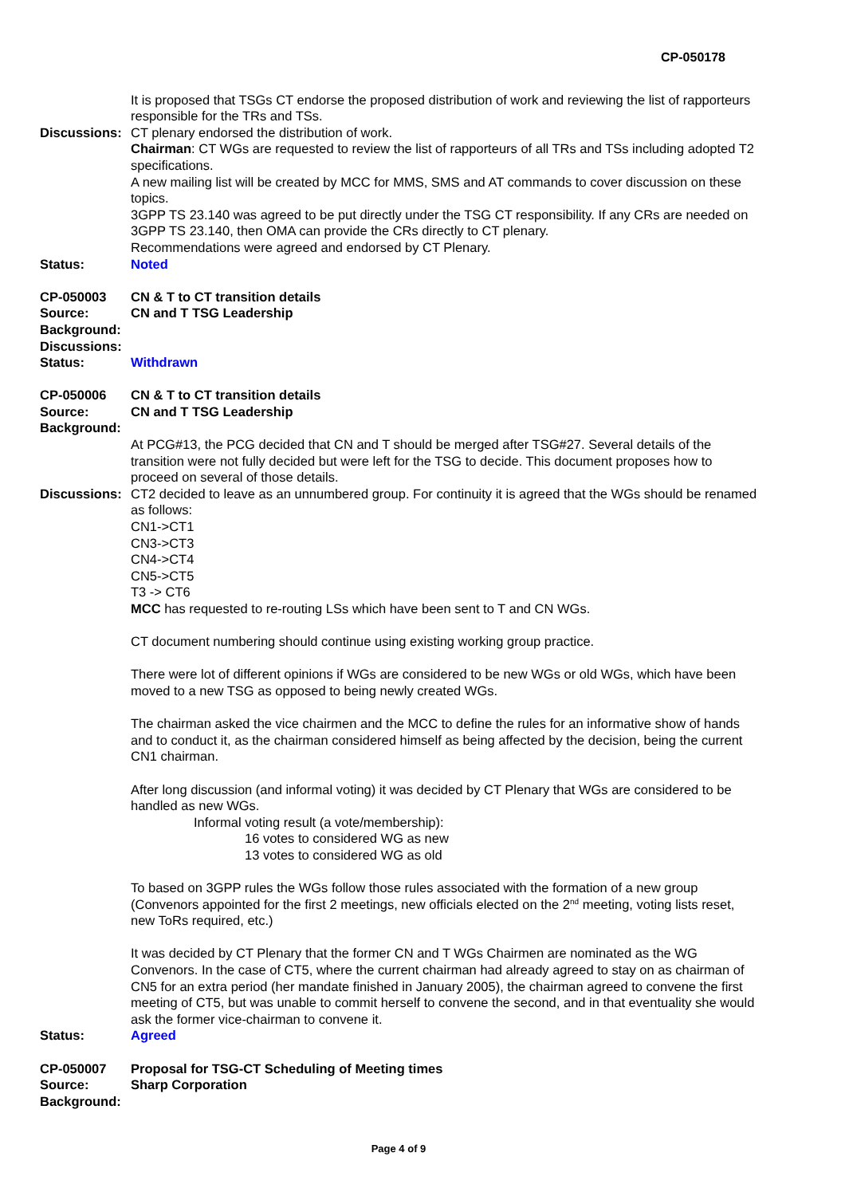CP-050178
It is proposed that TSGs CT endorse the proposed distribution of work and reviewing the list of rapporteurs responsible for the TRs and TSs.
Discussions:
CT plenary endorsed the distribution of work.
Chairman: CT WGs are requested to review the list of rapporteurs of all TRs and TSs including adopted T2 specifications.
A new mailing list will be created by MCC for MMS, SMS and AT commands to cover discussion on these topics.
3GPP TS 23.140 was agreed to be put directly under the TSG CT responsibility. If any CRs are needed on 3GPP TS 23.140, then OMA can provide the CRs directly to CT plenary.
Recommendations were agreed and endorsed by CT Plenary.
Status: Noted
CP-050003 CN & T to CT transition details
Source: CN and T TSG Leadership
Background:
Discussions:
Status: Withdrawn
CP-050006 CN & T to CT transition details
Source: CN and T TSG Leadership
Background:
At PCG#13, the PCG decided that CN and T should be merged after TSG#27. Several details of the transition were not fully decided but were left for the TSG to decide. This document proposes how to proceed on several of those details.
Discussions:
CT2 decided to leave as an unnumbered group. For continuity it is agreed that the WGs should be renamed as follows:
CN1->CT1
CN3->CT3
CN4->CT4
CN5->CT5
T3 -> CT6
MCC has requested to re-routing LSs which have been sent to T and CN WGs.
CT document numbering should continue using existing working group practice.
There were lot of different opinions if WGs are considered to be new WGs or old WGs, which have been moved to a new TSG as opposed to being newly created WGs.
The chairman asked the vice chairmen and the MCC to define the rules for an informative show of hands and to conduct it, as the chairman considered himself as being affected by the decision, being the current CN1 chairman.
After long discussion (and informal voting) it was decided by CT Plenary that WGs are considered to be handled as new WGs.
Informal voting result (a vote/membership):
16 votes to considered WG as new
13 votes to considered WG as old
To based on 3GPP rules the WGs follow those rules associated with the formation of a new group (Convenors appointed for the first 2 meetings, new officials elected on the 2<sup>nd</sup> meeting, voting lists reset, new ToRs required, etc.)
It was decided by CT Plenary that the former CN and T WGs Chairmen are nominated as the WG Convenors. In the case of CT5, where the current chairman had already agreed to stay on as chairman of CN5 for an extra period (her mandate finished in January 2005), the chairman agreed to convene the first meeting of CT5, but was unable to commit herself to convene the second, and in that eventuality she would ask the former vice-chairman to convene it.
Status: Agreed
CP-050007 Proposal for TSG-CT Scheduling of Meeting times
Source: Sharp Corporation
Background:
Page 4 of 9